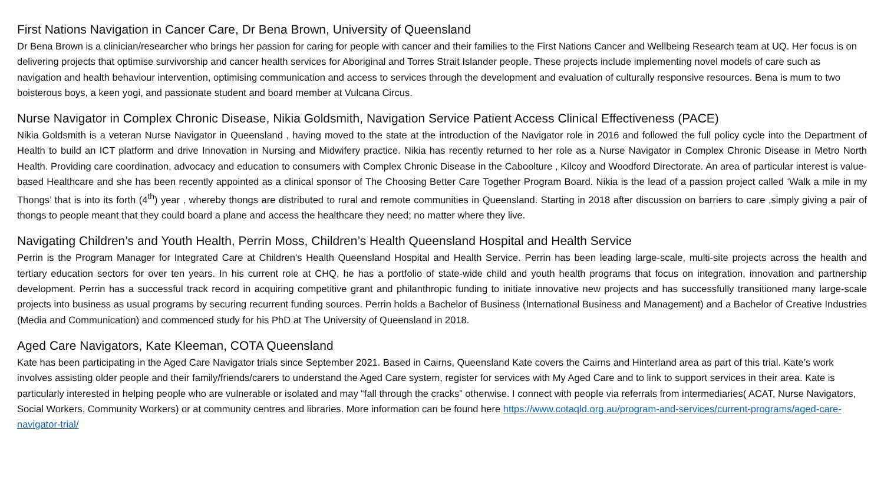First Nations Navigation in Cancer Care, Dr Bena Brown, University of Queensland
Dr Bena Brown is a clinician/researcher who brings her passion for caring for people with cancer and their families to the First Nations Cancer and Wellbeing Research team at UQ. Her focus is on delivering projects that optimise survivorship and cancer health services for Aboriginal and Torres Strait Islander people. These projects include implementing novel models of care such as navigation and health behaviour intervention, optimising communication and access to services through the development and evaluation of culturally responsive resources. Bena is mum to two boisterous boys, a keen yogi, and passionate student and board member at Vulcana Circus.
Nurse Navigator in Complex Chronic Disease, Nikia Goldsmith, Navigation Service Patient Access Clinical Effectiveness (PACE)
Nikia Goldsmith is a veteran Nurse Navigator in Queensland , having moved to the state at the introduction of the Navigator role in 2016 and followed the full policy cycle into the Department of Health to build an ICT platform and drive Innovation in Nursing and Midwifery practice. Nikia has recently returned to her role as a Nurse Navigator in Complex Chronic Disease in Metro North Health. Providing care coordination, advocacy and education to consumers with Complex Chronic Disease in the Caboolture , Kilcoy and Woodford Directorate. An area of particular interest is value-based Healthcare and she has been recently appointed as a clinical sponsor of The Choosing Better Care Together Program Board. Nikia is the lead of a passion project called ‘Walk a mile in my Thongs’ that is into its forth (4<sup>th</sup>) year , whereby thongs are distributed to rural and remote communities in Queensland. Starting in 2018 after discussion on barriers to care ,simply giving a pair of thongs to people meant that they could board a plane and access the healthcare they need; no matter where they live.
Navigating Children’s and Youth Health, Perrin Moss, Children’s Health Queensland Hospital and Health Service
Perrin is the Program Manager for Integrated Care at Children's Health Queensland Hospital and Health Service. Perrin has been leading large-scale, multi-site projects across the health and tertiary education sectors for over ten years. In his current role at CHQ, he has a portfolio of state-wide child and youth health programs that focus on integration, innovation and partnership development. Perrin has a successful track record in acquiring competitive grant and philanthropic funding to initiate innovative new projects and has successfully transitioned many large-scale projects into business as usual programs by securing recurrent funding sources. Perrin holds a Bachelor of Business (International Business and Management) and a Bachelor of Creative Industries (Media and Communication) and commenced study for his PhD at The University of Queensland in 2018.
Aged Care Navigators, Kate Kleeman, COTA Queensland
Kate has been participating in the Aged Care Navigator trials since September 2021. Based in Cairns, Queensland Kate covers the Cairns and Hinterland area as part of this trial. Kate’s work involves assisting older people and their family/friends/carers to understand the Aged Care system, register for services with My Aged Care and to link to support services in their area. Kate is particularly interested in helping people who are vulnerable or isolated and may “fall through the cracks” otherwise. I connect with people via referrals from intermediaries( ACAT, Nurse Navigators, Social Workers, Community Workers) or at community centres and libraries. More information can be found here https://www.cotaqld.org.au/program-and-services/current-programs/aged-care-navigator-trial/